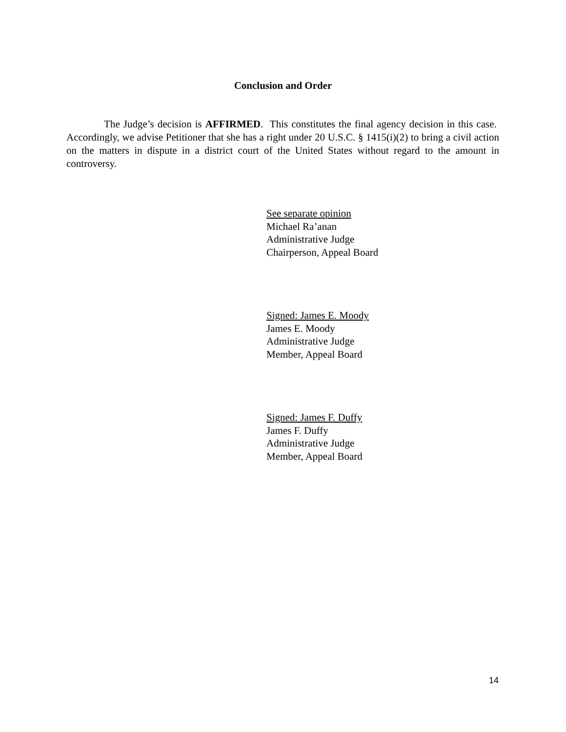Conclusion and Order
The Judge’s decision is AFFIRMED. This constitutes the final agency decision in this case. Accordingly, we advise Petitioner that she has a right under 20 U.S.C. § 1415(i)(2) to bring a civil action on the matters in dispute in a district court of the United States without regard to the amount in controversy.
See separate opinion
Michael Ra’anan
Administrative Judge
Chairperson, Appeal Board
Signed: James E. Moody
James E. Moody
Administrative Judge
Member, Appeal Board
Signed: James F. Duffy
James F. Duffy
Administrative Judge
Member, Appeal Board
14